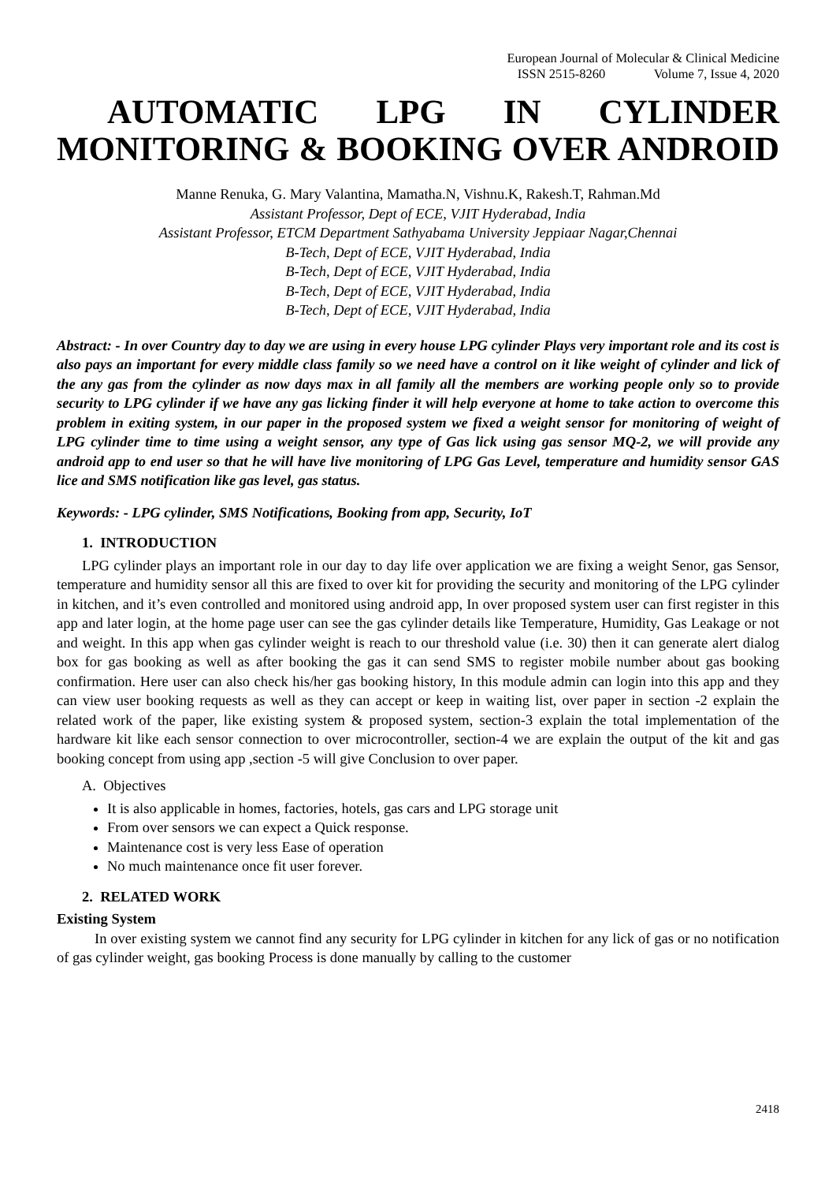European Journal of Molecular & Clinical Medicine
ISSN 2515-8260 Volume 7, Issue 4, 2020
AUTOMATIC LPG IN CYLINDER
MONITORING & BOOKING OVER ANDROID
Manne Renuka, G. Mary Valantina, Mamatha.N, Vishnu.K, Rakesh.T, Rahman.Md
Assistant Professor, Dept of ECE, VJIT Hyderabad, India
Assistant Professor, ETCM Department Sathyabama University Jeppiaar Nagar,Chennai
B-Tech, Dept of ECE, VJIT Hyderabad, India
B-Tech, Dept of ECE, VJIT Hyderabad, India
B-Tech, Dept of ECE, VJIT Hyderabad, India
B-Tech, Dept of ECE, VJIT Hyderabad, India
Abstract: - In over Country day to day we are using in every house LPG cylinder Plays very important role and its cost is also pays an important for every middle class family so we need have a control on it like weight of cylinder and lick of the any gas from the cylinder as now days max in all family all the members are working people only so to provide security to LPG cylinder if we have any gas licking finder it will help everyone at home to take action to overcome this problem in exiting system, in our paper in the proposed system we fixed a weight sensor for monitoring of weight of LPG cylinder time to time using a weight sensor, any type of Gas lick using gas sensor MQ-2, we will provide any android app to end user so that he will have live monitoring of LPG Gas Level, temperature and humidity sensor GAS lice and SMS notification like gas level, gas status.
Keywords: - LPG cylinder, SMS Notifications, Booking from app, Security, IoT
1. INTRODUCTION
LPG cylinder plays an important role in our day to day life over application we are fixing a weight Senor, gas Sensor, temperature and humidity sensor all this are fixed to over kit for providing the security and monitoring of the LPG cylinder in kitchen, and it’s even controlled and monitored using android app, In over proposed system user can first register in this app and later login, at the home page user can see the gas cylinder details like Temperature, Humidity, Gas Leakage or not and weight. In this app when gas cylinder weight is reach to our threshold value (i.e. 30) then it can generate alert dialog box for gas booking as well as after booking the gas it can send SMS to register mobile number about gas booking confirmation. Here user can also check his/her gas booking history, In this module admin can login into this app and they can view user booking requests as well as they can accept or keep in waiting list, over paper in section -2 explain the related work of the paper, like existing system & proposed system, section-3 explain the total implementation of the hardware kit like each sensor connection to over microcontroller, section-4 we are explain the output of the kit and gas booking concept from using app ,section -5 will give Conclusion to over paper.
A. Objectives
It is also applicable in homes, factories, hotels, gas cars and LPG storage unit
From over sensors we can expect a Quick response.
Maintenance cost is very less Ease of operation
No much maintenance once fit user forever.
2. RELATED WORK
Existing System
In over existing system we cannot find any security for LPG cylinder in kitchen for any lick of gas or no notification of gas cylinder weight, gas booking Process is done manually by calling to the customer
2418